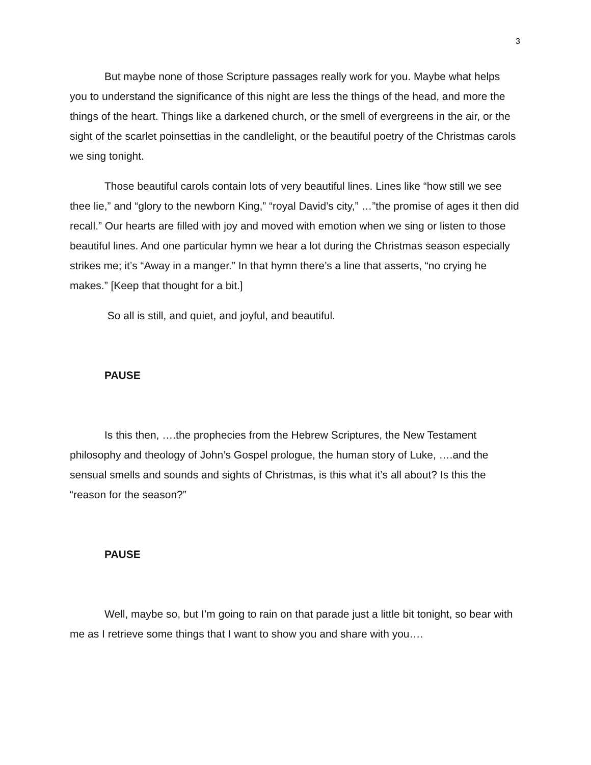3
But maybe none of those Scripture passages really work for you. Maybe what helps you to understand the significance of this night are less the things of the head, and more the things of the heart. Things like a darkened church, or the smell of evergreens in the air, or the sight of the scarlet poinsettias in the candlelight, or the beautiful poetry of the Christmas carols we sing tonight.
Those beautiful carols contain lots of very beautiful lines. Lines like “how still we see thee lie,” and “glory to the newborn King,” “royal David’s city,” …”the promise of ages it then did recall.” Our hearts are filled with joy and moved with emotion when we sing or listen to those beautiful lines. And one particular hymn we hear a lot during the Christmas season especially strikes me; it’s “Away in a manger.” In that hymn there’s a line that asserts, “no crying he makes.” [Keep that thought for a bit.]
So all is still, and quiet, and joyful, and beautiful.
PAUSE
Is this then, ….the prophecies from the Hebrew Scriptures, the New Testament philosophy and theology of John’s Gospel prologue, the human story of Luke, ….and the sensual smells and sounds and sights of Christmas, is this what it’s all about? Is this the “reason for the season?”
PAUSE
Well, maybe so, but I’m going to rain on that parade just a little bit tonight, so bear with me as I retrieve some things that I want to show you and share with you….